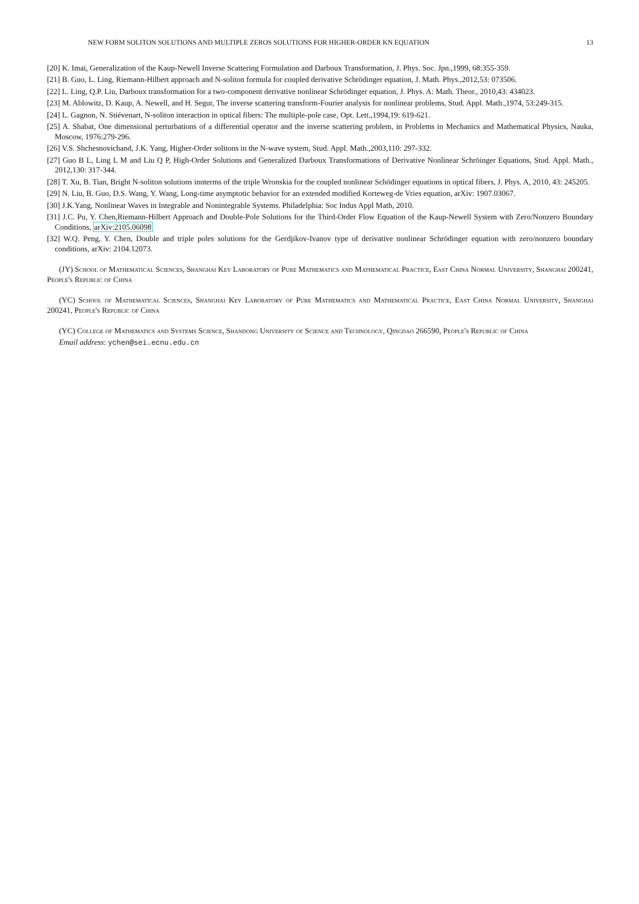NEW FORM SOLITON SOLUTIONS AND MULTIPLE ZEROS SOLUTIONS FOR HIGHER-ORDER KN EQUATION 13
[20] K. Imai, Generalization of the Kaup-Newell Inverse Scattering Formulation and Darboux Transformation, J. Phys. Soc. Jpn.,1999, 68:355-359.
[21] B. Guo, L. Ling, Riemann-Hilbert approach and N-soliton formula for coupled derivative Schrödinger equation, J. Math. Phys.,2012,53: 073506.
[22] L. Ling, Q.P. Liu, Darboux transformation for a two-component derivative nonlinear Schrödinger equation, J. Phys. A: Math. Theor., 2010,43: 434023.
[23] M. Ablowitz, D. Kaup, A. Newell, and H. Segur, The inverse scattering transform-Fourier analysis for nonlinear problems, Stud. Appl. Math.,1974, 53:249-315.
[24] L. Gagnon, N. Stiévenart, N-soliton interaction in optical fibers: The multiple-pole case, Opt. Lett.,1994,19: 619-621.
[25] A. Shabat, One dimensional perturbations of a differential operator and the inverse scattering problem, in Problems in Mechanics and Mathematical Physics, Nauka, Moscow, 1976:279-296.
[26] V.S. Shchesnovichand, J.K. Yang, Higher-Order solitons in the N-wave system, Stud. Appl. Math.,2003,110: 297-332.
[27] Guo B L, Ling L M and Liu Q P, High-Order Solutions and Generalized Darboux Transformations of Derivative Nonlinear Schröinger Equations, Stud. Appl. Math., 2012,130: 317-344.
[28] T. Xu, B. Tian, Bright N-soliton solutions innterms of the triple Wronskia for the coupled nonlinear Schödinger equations in optical fibers, J. Phys. A, 2010, 43: 245205.
[29] N. Liu, B. Guo, D.S. Wang, Y. Wang, Long-time asymptotic behavior for an extended modified Korteweg-de Vries equation, arXiv: 1907.03067.
[30] J.K.Yang, Nonlinear Waves in Integrable and Nonintegrable Systems. Philadelphia: Soc Indus Appl Math, 2010.
[31] J.C. Pu, Y. Chen,Riemann-Hilbert Approach and Double-Pole Solutions for the Third-Order Flow Equation of the Kaup-Newell System with Zero/Nonzero Boundary Conditions, arXiv:2105.06098
[32] W.Q. Peng, Y. Chen, Double and triple poles solutions for the Gerdjikov-Ivanov type of derivative nonlinear Schrödinger equation with zero/nonzero boundary conditions, arXiv: 2104.12073.
(JY) School of Mathematical Sciences, Shanghai Key Laboratory of Pure Mathematics and Mathematical Practice, East China Normal University, Shanghai 200241, People's Republic of China
(YC) School of Mathematical Sciences, Shanghai Key Laboratory of Pure Mathematics and Mathematical Practice, East China Normal University, Shanghai 200241, People's Republic of China
(YC) College of Mathematics and Systems Science, Shandong University of Science and Technology, Qingdao 266590, People's Republic of China
Email address: ychen@sei.ecnu.edu.cn